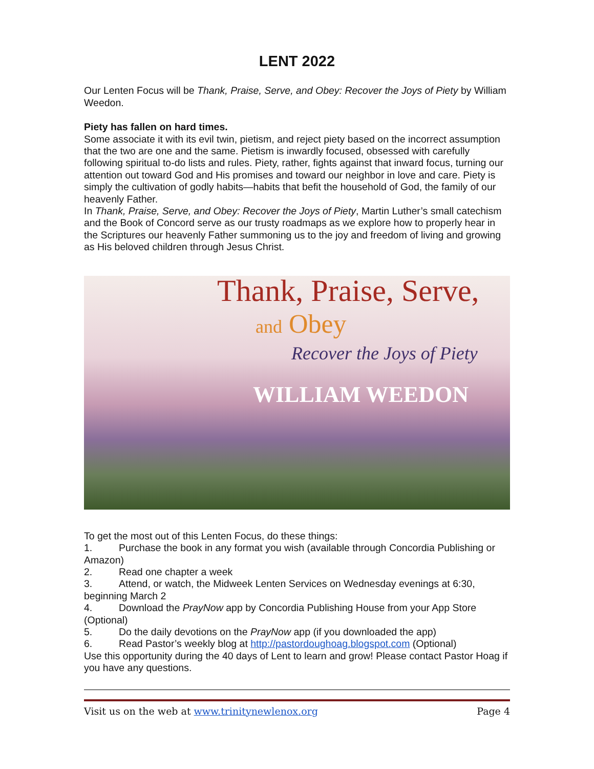LENT 2022
Our Lenten Focus will be Thank, Praise, Serve, and Obey: Recover the Joys of Piety by William Weedon.
Piety has fallen on hard times.
Some associate it with its evil twin, pietism, and reject piety based on the incorrect assumption that the two are one and the same. Pietism is inwardly focused, obsessed with carefully following spiritual to-do lists and rules. Piety, rather, fights against that inward focus, turning our attention out toward God and His promises and toward our neighbor in love and care. Piety is simply the cultivation of godly habits—habits that befit the household of God, the family of our heavenly Father.
In Thank, Praise, Serve, and Obey: Recover the Joys of Piety, Martin Luther’s small catechism and the Book of Concord serve as our trusty roadmaps as we explore how to properly hear in the Scriptures our heavenly Father summoning us to the joy and freedom of living and growing as His beloved children through Jesus Christ.
Thank, Praise, Serve,
and Obey
Recover the Joys of Piety
WILLIAM WEEDON
To get the most out of this Lenten Focus, do these things:
1. Purchase the book in any format you wish (available through Concordia Publishing or Amazon)
2. Read one chapter a week
3. Attend, or watch, the Midweek Lenten Services on Wednesday evenings at 6:30, beginning March 2
4. Download the PrayNow app by Concordia Publishing House from your App Store (Optional)
5. Do the daily devotions on the PrayNow app (if you downloaded the app)
6. Read Pastor’s weekly blog at http://pastordoughoag.blogspot.com (Optional)
Use this opportunity during the 40 days of Lent to learn and grow! Please contact Pastor Hoag if you have any questions.
Visit us on the web at www.trinitynewlenox.org Page 4